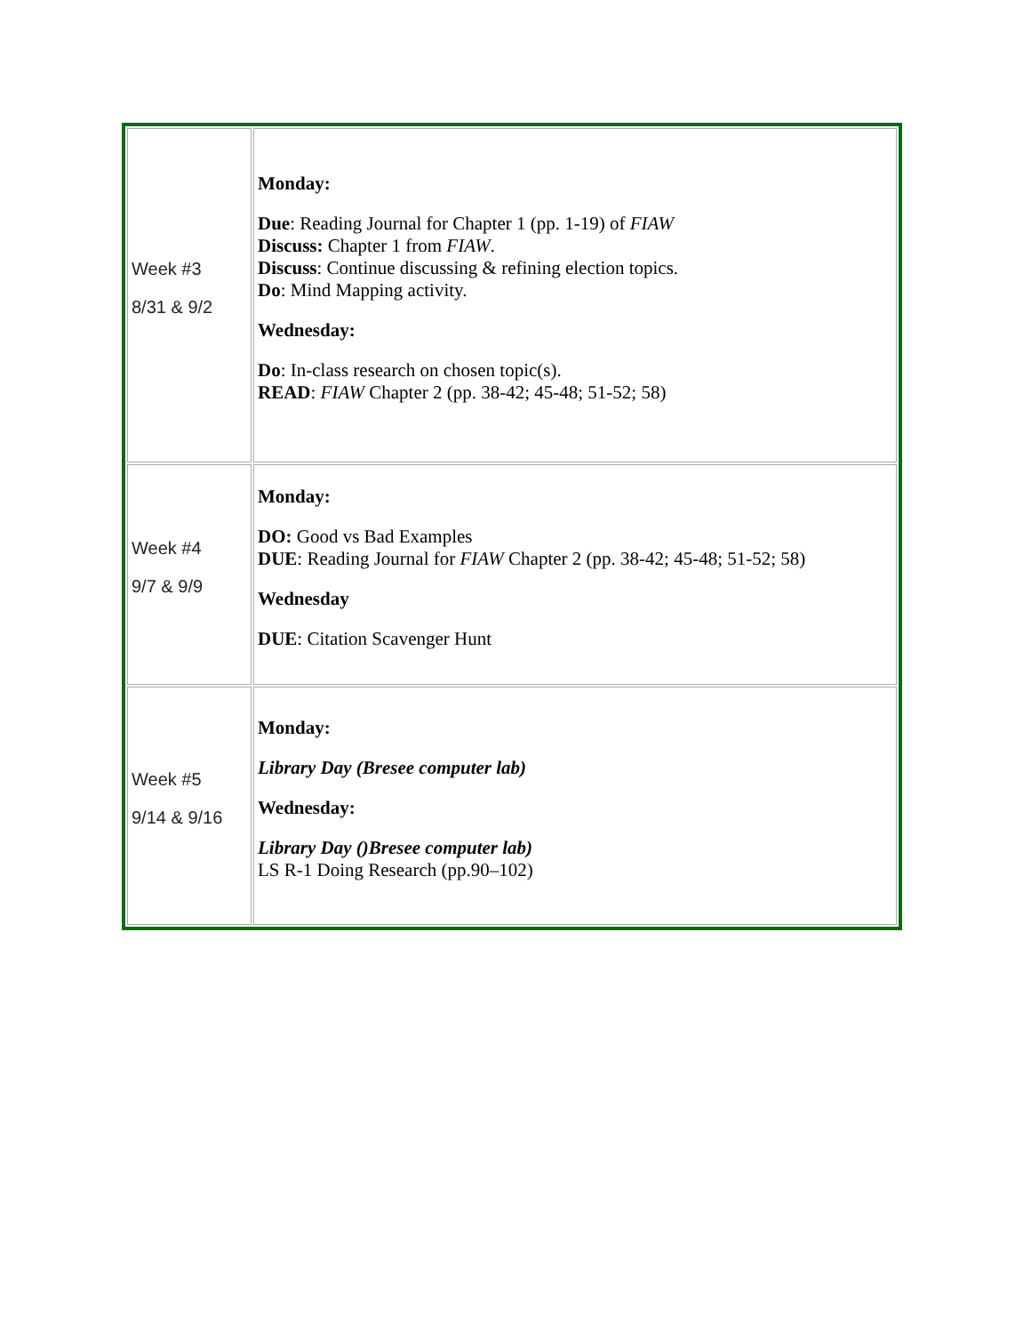| Week #3 8/31 & 9/2 | Monday: Due : Reading Journal for Chapter 1 (pp. 1-19) of FIAW Discuss: Chapter 1 from FIAW . Discuss : Continue discussing & refining election topics. Do : Mind Mapping activity. Wednesday: Do : In-class research on chosen topic(s). READ : FIAW Chapter 2 (pp. 38-42; 45-48; 51-52; 58) |
| Week #4 9/7 & 9/9 | Monday: DO: Good vs Bad Examples DUE : Reading Journal for FIAW Chapter 2 (pp. 38-42; 45-48; 51-52; 58) Wednesday DUE : Citation Scavenger Hunt |
| Week #5 9/14 & 9/16 | Monday: Library Day (Bresee computer lab) Wednesday: Library Day ()Bresee computer lab) LS R-1 Doing Research (pp.90–102) |